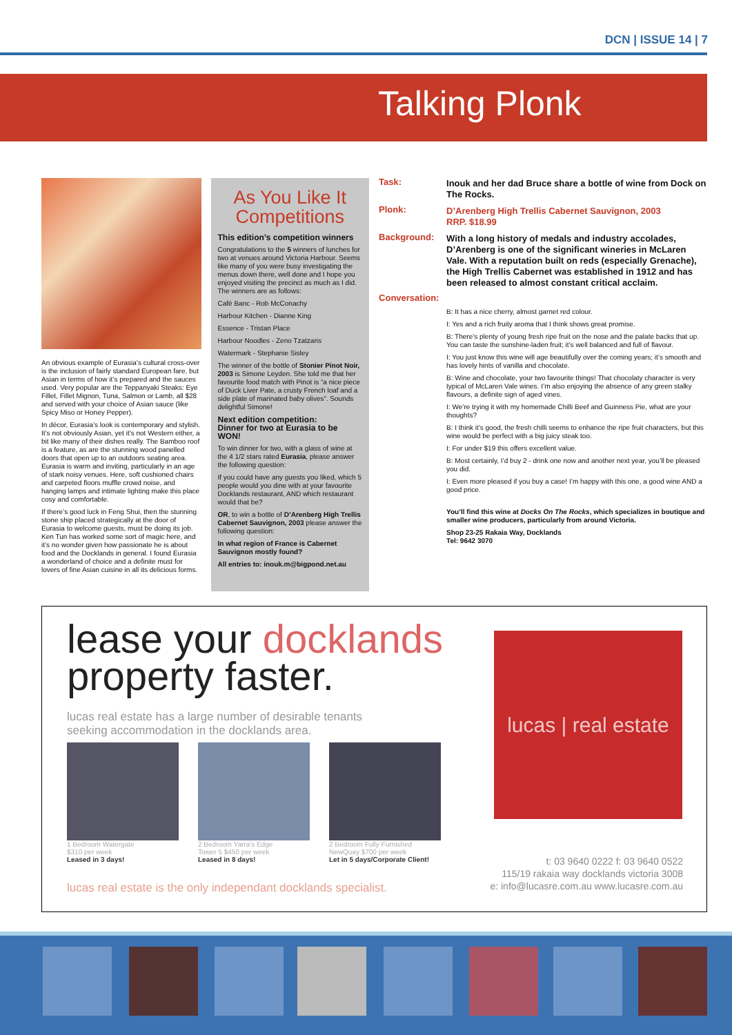DCN | ISSUE 14 | 7
Talking Plonk
An obvious example of Eurasia’s cultural cross-over is the inclusion of fairly standard European fare, but Asian in terms of how it’s prepared and the sauces used. Very popular are the Teppanyaki Steaks: Eye Fillet, Fillet Mignon, Tuna, Salmon or Lamb, all $28 and served with your choice of Asian sauce (like Spicy Miso or Honey Pepper).
In décor, Eurasia’s look is contemporary and stylish. It’s not obviously Asian, yet it’s not Western either, a bit like many of their dishes really. The Bamboo roof is a feature, as are the stunning wood panelled doors that open up to an outdoors seating area. Eurasia is warm and inviting, particularly in an age of stark noisy venues. Here, soft cushioned chairs and carpeted floors muffle crowd noise, and hanging lamps and intimate lighting make this place cosy and comfortable.
If there’s good luck in Feng Shui, then the stunning stone ship placed strategically at the door of Eurasia to welcome guests, must be doing its job. Ken Tun has worked some sort of magic here, and it’s no wonder given how passionate he is about food and the Docklands in general. I found Eurasia a wonderland of choice and a definite must for lovers of fine Asian cuisine in all its delicious forms.
As You Like It Competitions
This edition’s competition winners
Congratulations to the 5 winners of lunches for two at venues around Victoria Harbour. Seems like many of you were busy investigating the menus down there, well done and I hope you enjoyed visiting the precinct as much as I did. The winners are as follows:
Café Banc - Rob McConachy
Harbour Kitchen - Dianne King
Essence - Tristan Place
Harbour Noodles - Zeno Tzatzaris
Watermark - Stephanie Sisley
The winner of the bottle of Stonier Pinot Noir, 2003 is Simone Leyden. She told me that her favourite food match with Pinot is “a nice piece of Duck Liver Pate, a crusty French loaf and a side plate of marinated baby olives”. Sounds delightful Simone!
Next edition competition:
Dinner for two at Eurasia to be WON!
To win dinner for two, with a glass of wine at the 4 1/2 stars rated Eurasia, please answer the following question:
If you could have any guests you liked, which 5 people would you dine with at your favourite Docklands restaurant, AND which restaurant would that be?
OR, to win a bottle of D’Arenberg High Trellis Cabernet Sauvignon, 2003 please answer the following question:
In what region of France is Cabernet Sauvignon mostly found?
All entries to: inouk.m@bigpond.net.au
Task:
Inouk and her dad Bruce share a bottle of wine from Dock on The Rocks.
Plonk:
D’Arenberg High Trellis Cabernet Sauvignon, 2003
RRP. $18.99
Background:
With a long history of medals and industry accolades, D’Arenberg is one of the significant wineries in McLaren Vale. With a reputation built on reds (especially Grenache), the High Trellis Cabernet was established in 1912 and has been released to almost constant critical acclaim.
Conversation:
B: It has a nice cherry, almost garnet red colour.
I: Yes and a rich fruity aroma that I think shows great promise.
B: There’s plenty of young fresh ripe fruit on the nose and the palate backs that up. You can taste the sunshine-laden fruit; it’s well balanced and full of flavour.
I: You just know this wine will age beautifully over the coming years; it’s smooth and has lovely hints of vanilla and chocolate.
B: Wine and chocolate, your two favourite things! That chocolaty character is very typical of McLaren Vale wines. I’m also enjoying the absence of any green stalky flavours, a definite sign of aged vines.
I: We’re trying it with my homemade Chilli Beef and Guinness Pie, what are your thoughts?
B: I think it’s good, the fresh chilli seems to enhance the ripe fruit characters, but this wine would be perfect with a big juicy steak too.
I: For under $19 this offers excellent value.
B: Most certainly, I’d buy 2 - drink one now and another next year, you’ll be pleased you did.
I: Even more pleased if you buy a case! I’m happy with this one, a good wine AND a good price.
You’ll find this wine at Docks On The Rocks, which specializes in boutique and smaller wine producers, particularly from around Victoria.
Shop 23-25 Rakaia Way, Docklands
Tel: 9642 3070
lease your docklands
property faster.
lucas real estate has a large number of desirable tenants
seeking accommodation in the docklands area.
1 Bedroom Watergate
$310 per week
Leased in 3 days!
2 Bedroom Yarra's Edge
Tower 5 $450 per week
Leased in 8 days!
2 Bedroom Fully Furnished
NewQuay $700 per week
Let in 5 days/Corporate Client!
lucas real estate is the only independant docklands specialist.
lucas | real estate
t: 03 9640 0222 f: 03 9640 0522
115/19 rakaia way docklands victoria 3008
e: info@lucasre.com.au www.lucasre.com.au